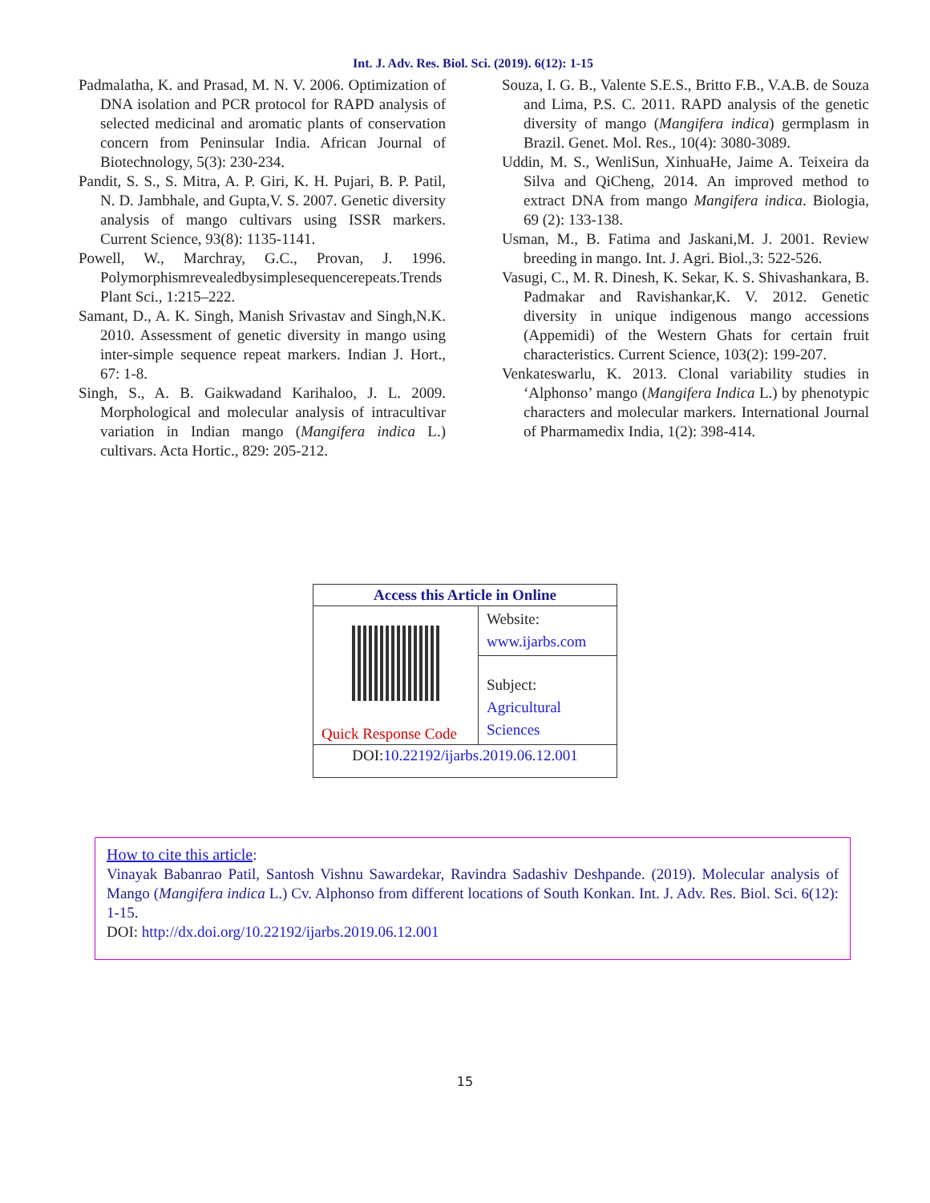Int. J. Adv. Res. Biol. Sci. (2019). 6(12): 1-15
Padmalatha, K. and Prasad, M. N. V. 2006. Optimization of DNA isolation and PCR protocol for RAPD analysis of selected medicinal and aromatic plants of conservation concern from Peninsular India. African Journal of Biotechnology, 5(3): 230-234.
Pandit, S. S., S. Mitra, A. P. Giri, K. H. Pujari, B. P. Patil, N. D. Jambhale, and Gupta,V. S. 2007. Genetic diversity analysis of mango cultivars using ISSR markers. Current Science, 93(8): 1135-1141.
Powell, W., Marchray, G.C., Provan, J. 1996. Polymorphismrevealedbysimplesequencerepeats.Trends Plant Sci., 1:215–222.
Samant, D., A. K. Singh, Manish Srivastav and Singh,N.K. 2010. Assessment of genetic diversity in mango using inter-simple sequence repeat markers. Indian J. Hort., 67: 1-8.
Singh, S., A. B. Gaikwadand Karihaloo, J. L. 2009. Morphological and molecular analysis of intracultivar variation in Indian mango (Mangifera indica L.) cultivars. Acta Hortic., 829: 205-212.
Souza, I. G. B., Valente S.E.S., Britto F.B., V.A.B. de Souza and Lima, P.S. C. 2011. RAPD analysis of the genetic diversity of mango (Mangifera indica) germplasm in Brazil. Genet. Mol. Res., 10(4): 3080-3089.
Uddin, M. S., WenliSun, XinhuaHe, Jaime A. Teixeira da Silva and QiCheng, 2014. An improved method to extract DNA from mango Mangifera indica. Biologia, 69 (2): 133-138.
Usman, M., B. Fatima and Jaskani,M. J. 2001. Review breeding in mango. Int. J. Agri. Biol.,3: 522-526.
Vasugi, C., M. R. Dinesh, K. Sekar, K. S. Shivashankara, B. Padmakar and Ravishankar,K. V. 2012. Genetic diversity in unique indigenous mango accessions (Appemidi) of the Western Ghats for certain fruit characteristics. Current Science, 103(2): 199-207.
Venkateswarlu, K. 2013. Clonal variability studies in ‘Alphonso’ mango (Mangifera Indica L.) by phenotypic characters and molecular markers. International Journal of Pharmamedix India, 1(2): 398-414.
| Access this Article in Online | |
| --- | --- |
| Quick Response Code | Website: www.ijarbs.com |
| | Subject: Agricultural Sciences |
| DOI: 10.22192/ijarbs.2019.06.12.001 | |
How to cite this article:
Vinayak Babanrao Patil, Santosh Vishnu Sawardekar, Ravindra Sadashiv Deshpande. (2019). Molecular analysis of Mango (Mangifera indica L.) Cv. Alphonso from different locations of South Konkan. Int. J. Adv. Res. Biol. Sci. 6(12): 1-15.
DOI: http://dx.doi.org/10.22192/ijarbs.2019.06.12.001
15